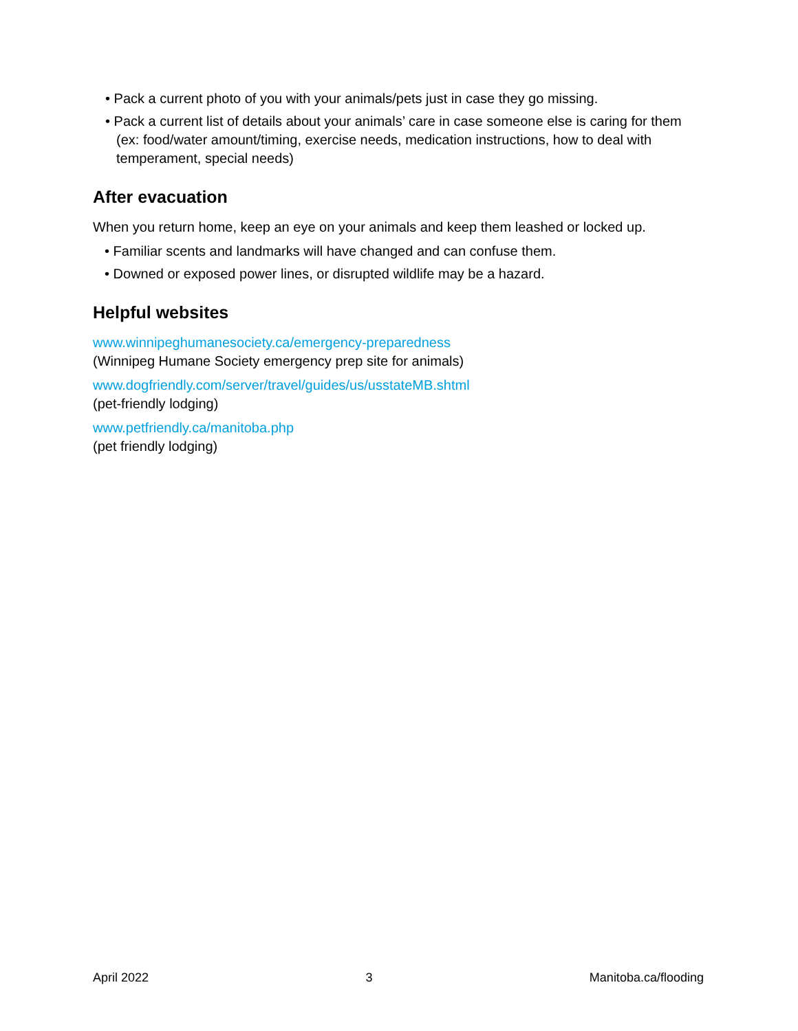• Pack a current photo of you with your animals/pets just in case they go missing.
• Pack a current list of details about your animals’ care in case someone else is caring for them (ex: food/water amount/timing, exercise needs, medication instructions, how to deal with temperament, special needs)
After evacuation
When you return home, keep an eye on your animals and keep them leashed or locked up.
• Familiar scents and landmarks will have changed and can confuse them.
• Downed or exposed power lines, or disrupted wildlife may be a hazard.
Helpful websites
www.winnipeghumanesociety.ca/emergency-preparedness
(Winnipeg Humane Society emergency prep site for animals)
www.dogfriendly.com/server/travel/guides/us/usstateMB.shtml
(pet-friendly lodging)
www.petfriendly.ca/manitoba.php
(pet friendly lodging)
April 2022 3 Manitoba.ca/flooding